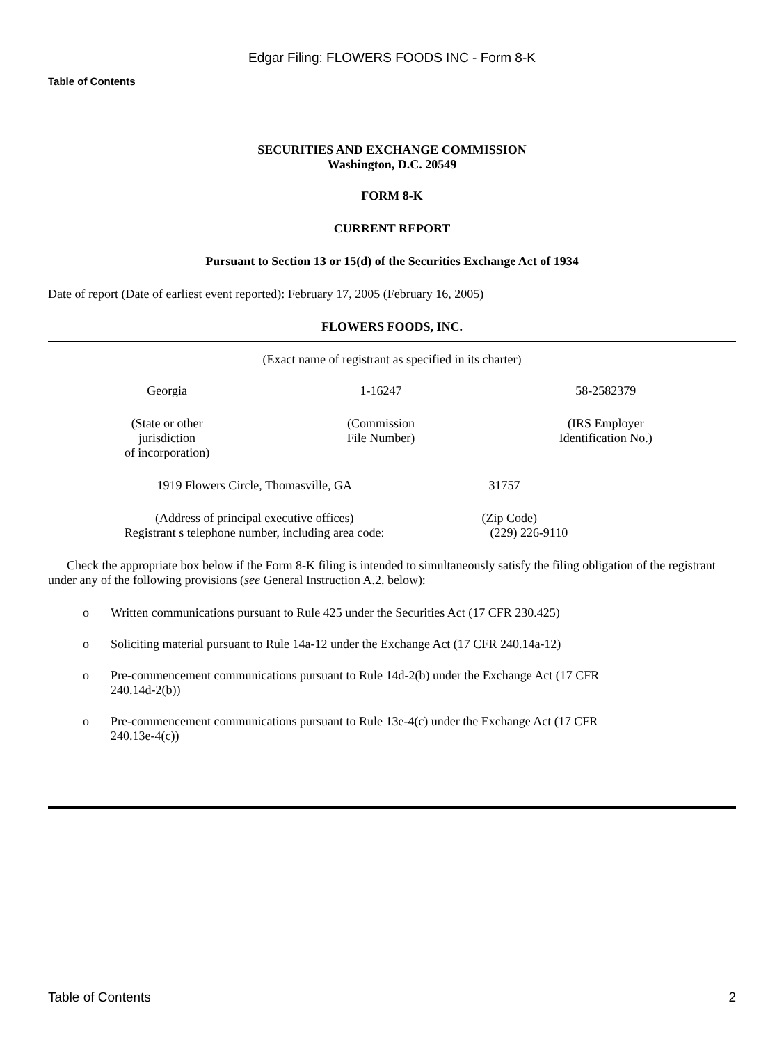Edgar Filing: FLOWERS FOODS INC - Form 8-K
Table of Contents
SECURITIES AND EXCHANGE COMMISSION
Washington, D.C. 20549
FORM 8-K
CURRENT REPORT
Pursuant to Section 13 or 15(d) of the Securities Exchange Act of 1934
Date of report (Date of earliest event reported): February 17, 2005 (February 16, 2005)
FLOWERS FOODS, INC.
(Exact name of registrant as specified in its charter)
| Georgia | 1-16247 | 58-2582379 |
| (State or other jurisdiction of incorporation) | (Commission File Number) | (IRS Employer Identification No.) |
| 1919 Flowers Circle, Thomasville, GA | 31757 |
| (Address of principal executive offices) | (Zip Code) |
| Registrant s telephone number, including area code: | (229) 226-9110 |
Check the appropriate box below if the Form 8-K filing is intended to simultaneously satisfy the filing obligation of the registrant under any of the following provisions (see General Instruction A.2. below):
o Written communications pursuant to Rule 425 under the Securities Act (17 CFR 230.425)
o Soliciting material pursuant to Rule 14a-12 under the Exchange Act (17 CFR 240.14a-12)
o Pre-commencement communications pursuant to Rule 14d-2(b) under the Exchange Act (17 CFR
240.14d-2(b))
o Pre-commencement communications pursuant to Rule 13e-4(c) under the Exchange Act (17 CFR
240.13e-4(c))
Table of Contents 2